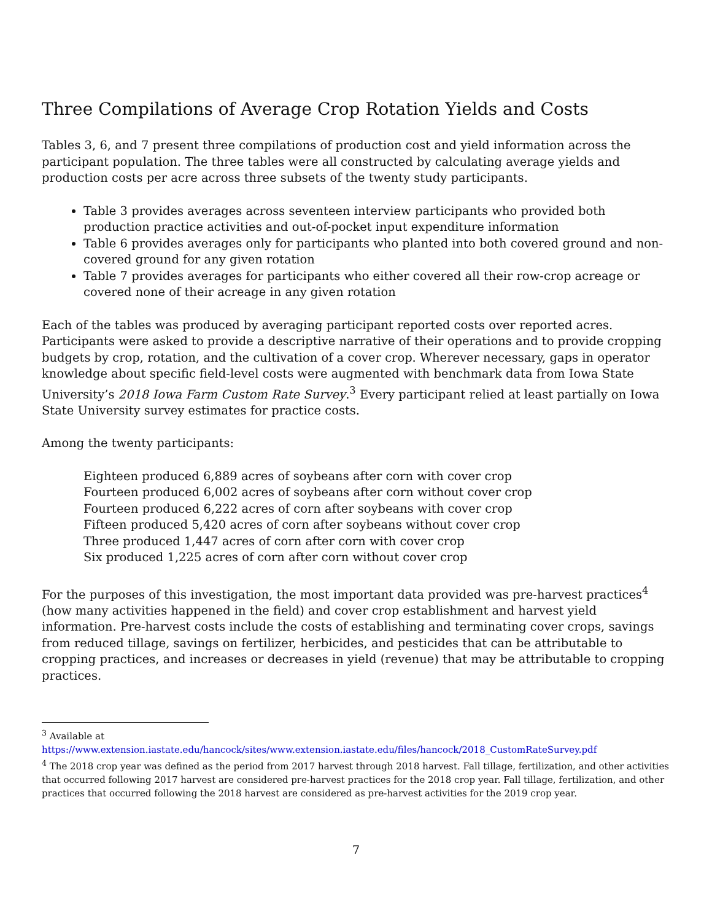Three Compilations of Average Crop Rotation Yields and Costs
Tables 3, 6, and 7 present three compilations of production cost and yield information across the participant population. The three tables were all constructed by calculating average yields and production costs per acre across three subsets of the twenty study participants.
Table 3 provides averages across seventeen interview participants who provided both production practice activities and out-of-pocket input expenditure information
Table 6 provides averages only for participants who planted into both covered ground and non-covered ground for any given rotation
Table 7 provides averages for participants who either covered all their row-crop acreage or covered none of their acreage in any given rotation
Each of the tables was produced by averaging participant reported costs over reported acres. Participants were asked to provide a descriptive narrative of their operations and to provide cropping budgets by crop, rotation, and the cultivation of a cover crop. Wherever necessary, gaps in operator knowledge about specific field-level costs were augmented with benchmark data from Iowa State University’s 2018 Iowa Farm Custom Rate Survey.<sup>3</sup> Every participant relied at least partially on Iowa State University survey estimates for practice costs.
Among the twenty participants:
Eighteen produced 6,889 acres of soybeans after corn with cover crop
Fourteen produced 6,002 acres of soybeans after corn without cover crop
Fourteen produced 6,222 acres of corn after soybeans with cover crop
Fifteen produced 5,420 acres of corn after soybeans without cover crop
Three produced 1,447 acres of corn after corn with cover crop
Six produced 1,225 acres of corn after corn without cover crop
For the purposes of this investigation, the most important data provided was pre-harvest practices<sup>4</sup> (how many activities happened in the field) and cover crop establishment and harvest yield information. Pre-harvest costs include the costs of establishing and terminating cover crops, savings from reduced tillage, savings on fertilizer, herbicides, and pesticides that can be attributable to cropping practices, and increases or decreases in yield (revenue) that may be attributable to cropping practices.
<sup>3</sup> Available at
https://www.extension.iastate.edu/hancock/sites/www.extension.iastate.edu/files/hancock/2018_CustomRateSurvey.pdf
<sup>4</sup> The 2018 crop year was defined as the period from 2017 harvest through 2018 harvest. Fall tillage, fertilization, and other activities that occurred following 2017 harvest are considered pre-harvest practices for the 2018 crop year. Fall tillage, fertilization, and other practices that occurred following the 2018 harvest are considered as pre-harvest activities for the 2019 crop year.
7